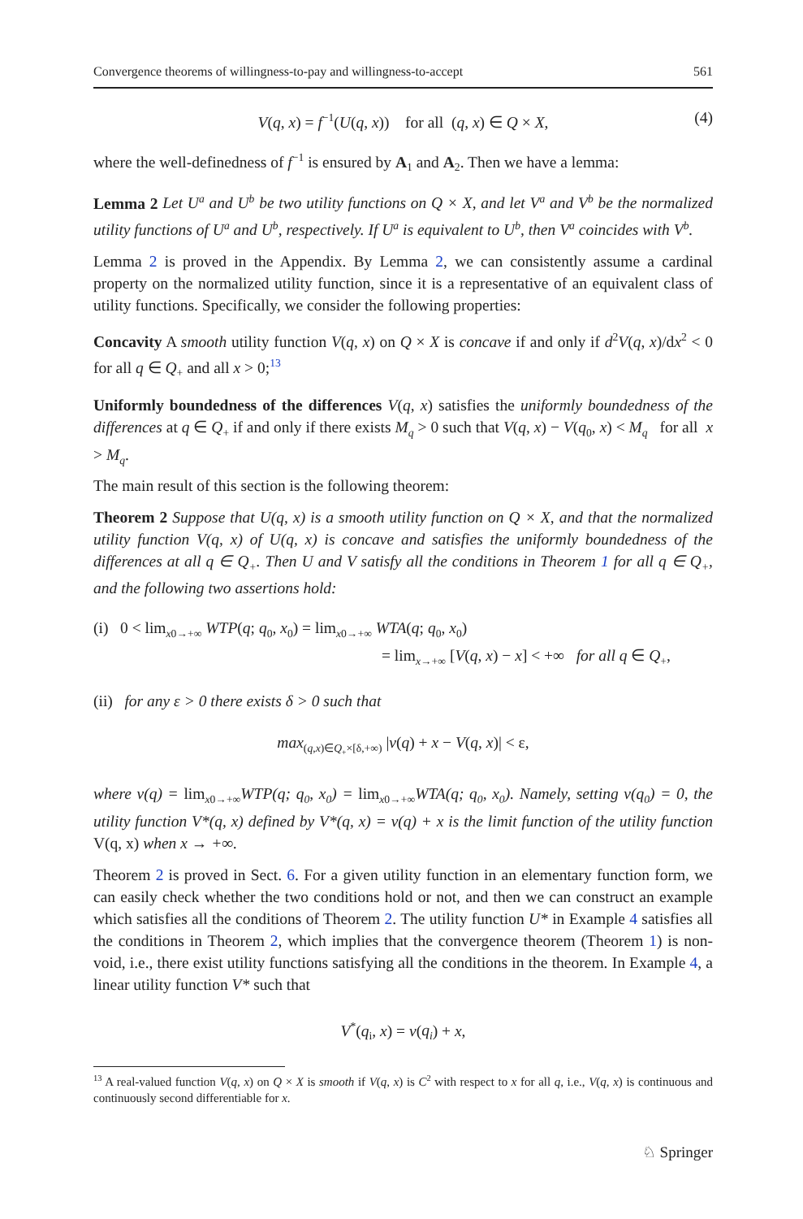Convergence theorems of willingness-to-pay and willingness-to-accept 561
V(q, x) = f<sup>−1</sup>(U(q, x)) for all (q, x) ∈ Q × X, (4)
where the well-definedness of f<sup>−1</sup> is ensured by A<sub>1</sub> and A<sub>2</sub>. Then we have a lemma:
Lemma 2 Let U<sup>a</sup> and U<sup>b</sup> be two utility functions on Q × X, and let V<sup>a</sup> and V<sup>b</sup> be the normalized utility functions of U<sup>a</sup> and U<sup>b</sup>, respectively. If U<sup>a</sup> is equivalent to U<sup>b</sup>, then V<sup>a</sup> coincides with V<sup>b</sup>.
Lemma 2 is proved in the Appendix. By Lemma 2, we can consistently assume a cardinal property on the normalized utility function, since it is a representative of an equivalent class of utility functions. Specifically, we consider the following properties:
Concavity A smooth utility function V(q, x) on Q × X is concave if and only if d<sup>2</sup>V(q, x)/dx<sup>2</sup> < 0 for all q ∈ Q<sub>+</sub> and all x > 0;<sup>13</sup>
Uniformly boundedness of the differences V(q, x) satisfies the uniformly boundedness of the differences at q ∈ Q<sub>+</sub> if and only if there exists M<sub>q</sub> > 0 such that V(q, x) − V(q<sub>0</sub>, x) < M<sub>q</sub> for all x > M<sub>q</sub>.
The main result of this section is the following theorem:
Theorem 2 Suppose that U(q, x) is a smooth utility function on Q × X, and that the normalized utility function V(q, x) of U(q, x) is concave and satisfies the uniformly boundedness of the differences at all q ∈ Q<sub>+</sub>. Then U and V satisfy all the conditions in Theorem 1 for all q ∈ Q<sub>+</sub>, and the following two assertions hold:
(i) 0 < lim<sub>x0→+∞</sub> WTP(q; q<sub>0</sub>, x<sub>0</sub>) = lim<sub>x0→+∞</sub> WTA(q; q<sub>0</sub>, x<sub>0</sub>)
= lim<sub>x→+∞</sub> [V(q, x) − x] < +∞ for all q ∈ Q<sub>+</sub>,
(ii) for any ε > 0 there exists δ > 0 such that
max<sub>(q,x)∈Q<sub>+</sub>×[δ,+∞)</sub> |v(q) + x − V(q, x)| < ε,
where v(q) = lim<sub>x0→+∞</sub>WTP(q; q<sub>0</sub>, x<sub>0</sub>) = lim<sub>x0→+∞</sub>WTA(q; q<sub>0</sub>, x<sub>0</sub>). Namely, setting v(q<sub>0</sub>) = 0, the utility function V*(q, x) defined by V*(q, x) = v(q) + x is the limit function of the utility function V(q, x) when x → +∞.
Theorem 2 is proved in Sect. 6. For a given utility function in an elementary function form, we can easily check whether the two conditions hold or not, and then we can construct an example which satisfies all the conditions of Theorem 2. The utility function U* in Example 4 satisfies all the conditions in Theorem 2, which implies that the convergence theorem (Theorem 1) is non-void, i.e., there exist utility functions satisfying all the conditions in the theorem. In Example 4, a linear utility function V* such that
V<sup>*</sup>(q<sub>i</sub>, x) = v(q<sub>i</sub>) + x,
<sup>13</sup> A real-valued function V(q, x) on Q × X is smooth if V(q, x) is C<sup>2</sup> with respect to x for all q, i.e., V(q, x) is continuous and continuously second differentiable for x.
♘ Springer